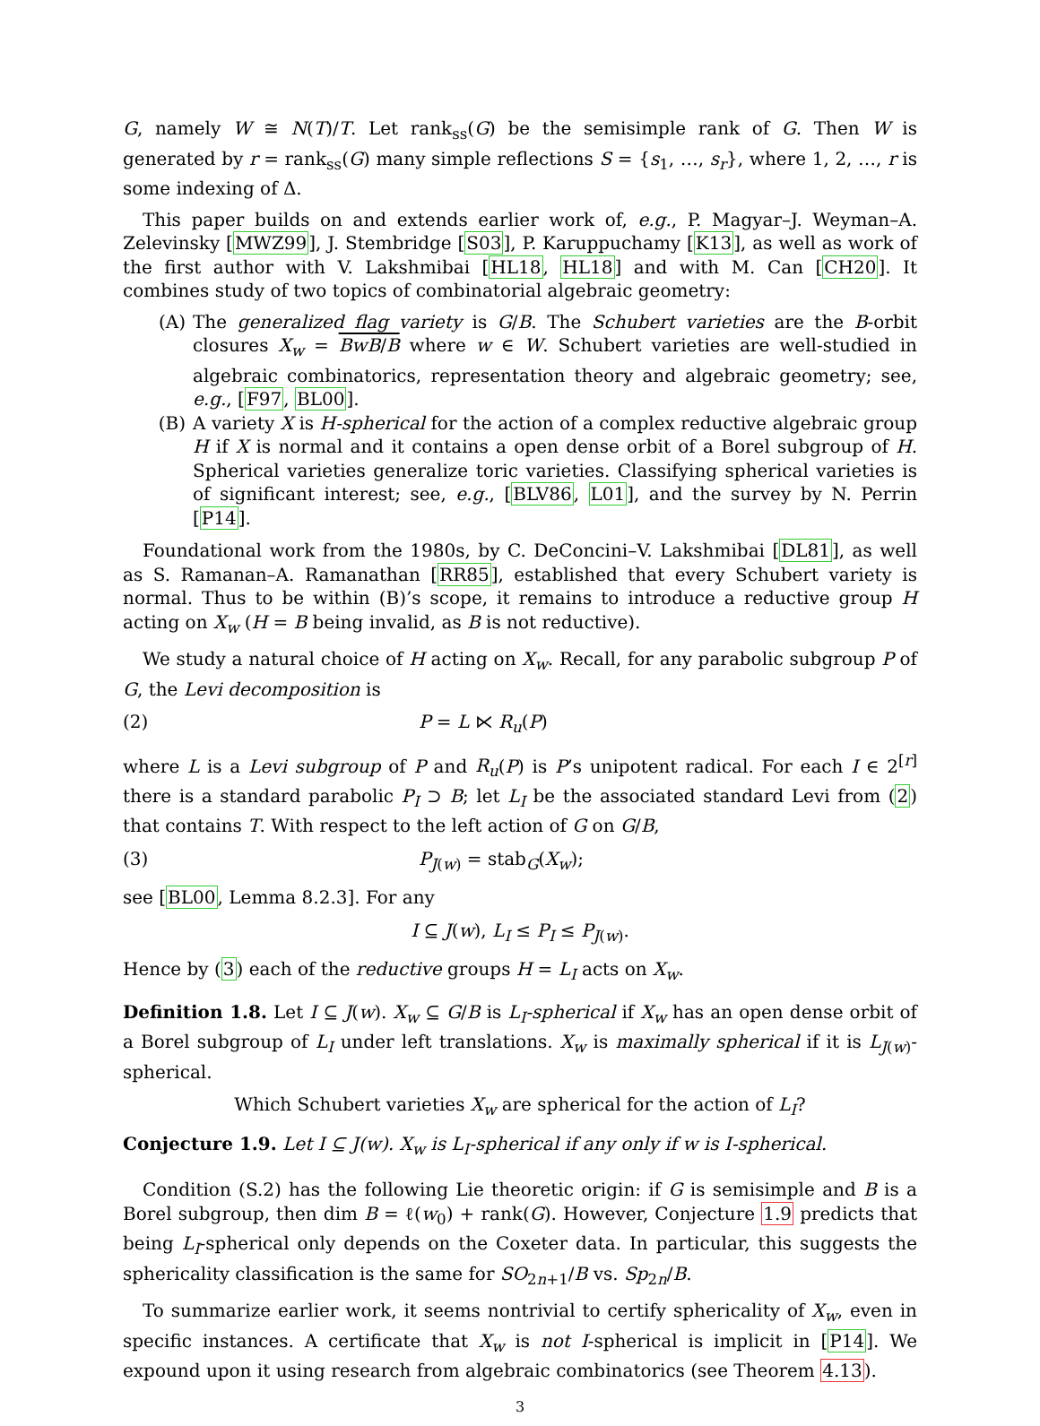G, namely W ≅ N(T)/T. Let rank<sub>ss</sub>(G) be the semisimple rank of G. Then W is generated by r = rank<sub>ss</sub>(G) many simple reflections S = {s<sub>1</sub>, …, s<sub>r</sub>}, where 1, 2, …, r is some indexing of Δ.
This paper builds on and extends earlier work of, e.g., P. Magyar–J. Weyman–A. Zelevinsky [MWZ99], J. Stembridge [S03], P. Karuppuchamy [K13], as well as work of the first author with V. Lakshmibai [HL18, HL18] and with M. Can [CH20]. It combines study of two topics of combinatorial algebraic geometry:
(A) The generalized flag variety is G/B. The Schubert varieties are the B-orbit closures X<sub>w</sub> = BwB/B where w ∈ W. Schubert varieties are well-studied in algebraic combinatorics, representation theory and algebraic geometry; see, e.g., [F97, BL00].
(B) A variety X is H-spherical for the action of a complex reductive algebraic group H if X is normal and it contains a open dense orbit of a Borel subgroup of H. Spherical varieties generalize toric varieties. Classifying spherical varieties is of significant interest; see, e.g., [BLV86, L01], and the survey by N. Perrin [P14].
Foundational work from the 1980s, by C. DeConcini–V. Lakshmibai [DL81], as well as S. Ramanan–A. Ramanathan [RR85], established that every Schubert variety is normal. Thus to be within (B)’s scope, it remains to introduce a reductive group H acting on X<sub>w</sub> (H = B being invalid, as B is not reductive).
We study a natural choice of H acting on X<sub>w</sub>. Recall, for any parabolic subgroup P of G, the Levi decomposition is
(2) P = L ⋉ R<sub>u</sub>(P)
where L is a Levi subgroup of P and R<sub>u</sub>(P) is P’s unipotent radical. For each I ∈ 2<sup>[r]</sup> there is a standard parabolic P<sub>I</sub> ⊃ B; let L<sub>I</sub> be the associated standard Levi from (2) that contains T. With respect to the left action of G on G/B,
(3) P<sub>J(w)</sub> = stab<sub>G</sub>(X<sub>w</sub>);
see [BL00, Lemma 8.2.3]. For any
I ⊆ J(w), L<sub>I</sub> ≤ P<sub>I</sub> ≤ P<sub>J(w)</sub>.
Hence by (3) each of the reductive groups H = L<sub>I</sub> acts on X<sub>w</sub>.
Definition 1.8. Let I ⊆ J(w). X<sub>w</sub> ⊆ G/B is L<sub>I</sub>-spherical if X<sub>w</sub> has an open dense orbit of a Borel subgroup of L<sub>I</sub> under left translations. X<sub>w</sub> is maximally spherical if it is L<sub>J(w)</sub>-spherical.
Which Schubert varieties X<sub>w</sub> are spherical for the action of L<sub>I</sub>?
Conjecture 1.9. Let I ⊆ J(w). X<sub>w</sub> is L<sub>I</sub>-spherical if any only if w is I-spherical.
Condition (S.2) has the following Lie theoretic origin: if G is semisimple and B is a Borel subgroup, then dim B = ℓ(w<sub>0</sub>) + rank(G). However, Conjecture 1.9 predicts that being L<sub>I</sub>-spherical only depends on the Coxeter data. In particular, this suggests the sphericality classification is the same for SO<sub>2n+1</sub>/B vs. Sp<sub>2n</sub>/B.
To summarize earlier work, it seems nontrivial to certify sphericality of X<sub>w</sub>, even in specific instances. A certificate that X<sub>w</sub> is not I-spherical is implicit in [P14]. We expound upon it using research from algebraic combinatorics (see Theorem 4.13).
3